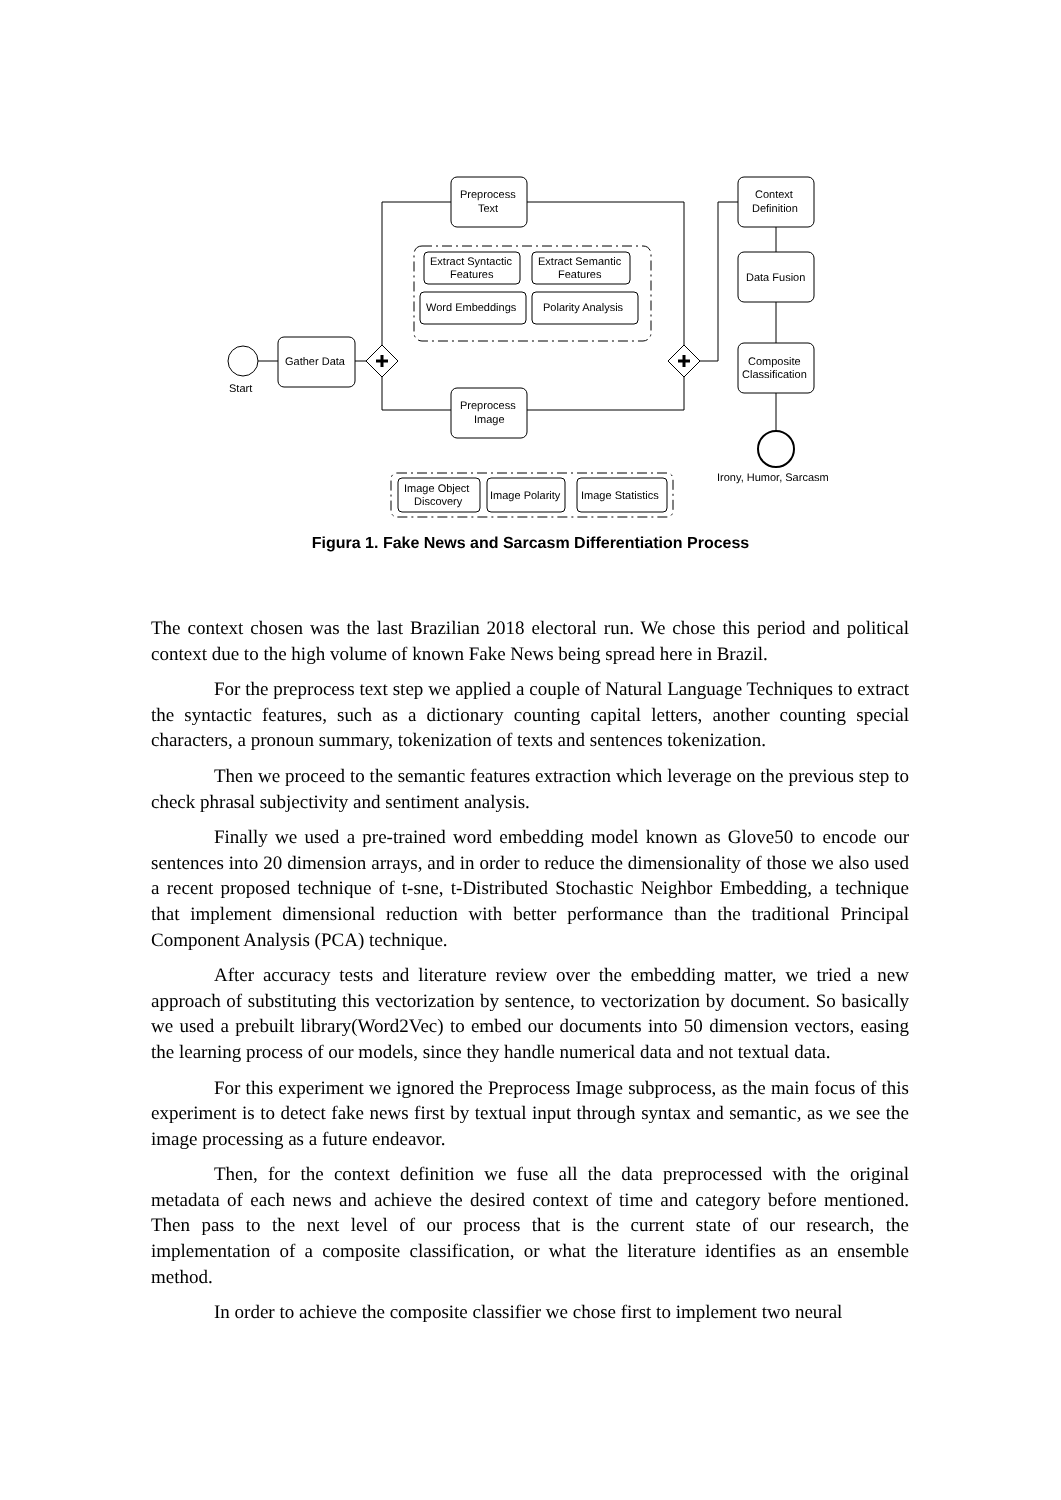Start
Gather Data
Preprocess
Text
Preprocess
Image
Extract Syntactic
Features
Extract Semantic
Features
Word Embeddings
Polarity Analysis
Image Object
Discovery
Image Polarity
Image Statistics
Context
Definition
Data Fusion
Composite
Classification
Irony, Humor, Sarcasm
Figura 1. Fake News and Sarcasm Differentiation Process
The context chosen was the last Brazilian 2018 electoral run. We chose this period and political context due to the high volume of known Fake News being spread here in Brazil.
For the preprocess text step we applied a couple of Natural Language Techniques to extract the syntactic features, such as a dictionary counting capital letters, another counting special characters, a pronoun summary, tokenization of texts and sentences tokenization.
Then we proceed to the semantic features extraction which leverage on the previous step to check phrasal subjectivity and sentiment analysis.
Finally we used a pre-trained word embedding model known as Glove50 to encode our sentences into 20 dimension arrays, and in order to reduce the dimensionality of those we also used a recent proposed technique of t-sne, t-Distributed Stochastic Neighbor Embedding, a technique that implement dimensional reduction with better performance than the traditional Principal Component Analysis (PCA) technique.
After accuracy tests and literature review over the embedding matter, we tried a new approach of substituting this vectorization by sentence, to vectorization by document. So basically we used a prebuilt library(Word2Vec) to embed our documents into 50 dimension vectors, easing the learning process of our models, since they handle numerical data and not textual data.
For this experiment we ignored the Preprocess Image subprocess, as the main focus of this experiment is to detect fake news first by textual input through syntax and semantic, as we see the image processing as a future endeavor.
Then, for the context definition we fuse all the data preprocessed with the original metadata of each news and achieve the desired context of time and category before mentioned. Then pass to the next level of our process that is the current state of our research, the implementation of a composite classification, or what the literature identifies as an ensemble method.
In order to achieve the composite classifier we chose first to implement two neural